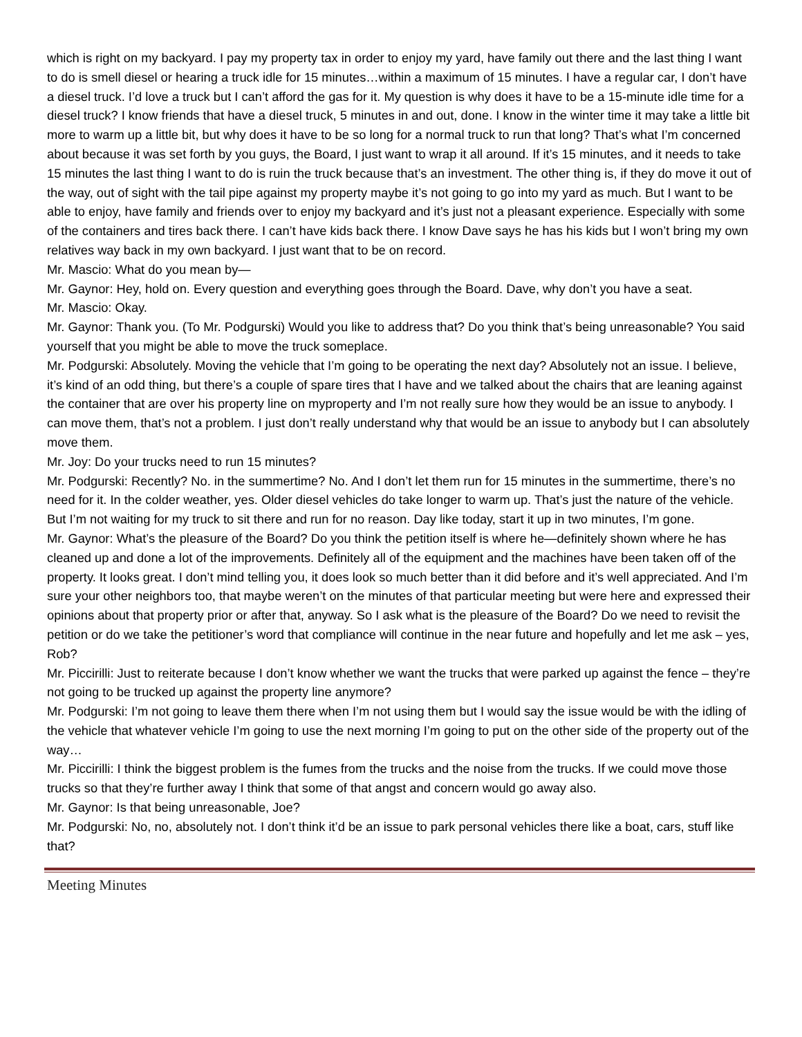which is right on my backyard. I pay my property tax in order to enjoy my yard, have family out there and the last thing I want to do is smell diesel or hearing a truck idle for 15 minutes…within a maximum of 15 minutes. I have a regular car, I don’t have a diesel truck. I’d love a truck but I can’t afford the gas for it. My question is why does it have to be a 15-minute idle time for a diesel truck? I know friends that have a diesel truck, 5 minutes in and out, done. I know in the winter time it may take a little bit more to warm up a little bit, but why does it have to be so long for a normal truck to run that long? That’s what I’m concerned about because it was set forth by you guys, the Board, I just want to wrap it all around. If it’s 15 minutes, and it needs to take 15 minutes the last thing I want to do is ruin the truck because that’s an investment. The other thing is, if they do move it out of the way, out of sight with the tail pipe against my property maybe it’s not going to go into my yard as much. But I want to be able to enjoy, have family and friends over to enjoy my backyard and it’s just not a pleasant experience. Especially with some of the containers and tires back there. I can’t have kids back there. I know Dave says he has his kids but I won’t bring my own relatives way back in my own backyard. I just want that to be on record.
Mr. Mascio: What do you mean by—
Mr. Gaynor: Hey, hold on. Every question and everything goes through the Board. Dave, why don’t you have a seat.
Mr. Mascio: Okay.
Mr. Gaynor: Thank you. (To Mr. Podgurski) Would you like to address that? Do you think that’s being unreasonable? You said yourself that you might be able to move the truck someplace.
Mr. Podgurski: Absolutely. Moving the vehicle that I’m going to be operating the next day? Absolutely not an issue. I believe, it’s kind of an odd thing, but there’s a couple of spare tires that I have and we talked about the chairs that are leaning against the container that are over his property line on myproperty and I’m not really sure how they would be an issue to anybody. I can move them, that’s not a problem. I just don’t really understand why that would be an issue to anybody but I can absolutely move them.
Mr. Joy: Do your trucks need to run 15 minutes?
Mr. Podgurski: Recently? No. in the summertime? No. And I don’t let them run for 15 minutes in the summertime, there’s no need for it. In the colder weather, yes. Older diesel vehicles do take longer to warm up. That’s just the nature of the vehicle. But I’m not waiting for my truck to sit there and run for no reason. Day like today, start it up in two minutes, I’m gone.
Mr. Gaynor: What’s the pleasure of the Board? Do you think the petition itself is where he—definitely shown where he has cleaned up and done a lot of the improvements. Definitely all of the equipment and the machines have been taken off of the property. It looks great. I don’t mind telling you, it does look so much better than it did before and it’s well appreciated. And I’m sure your other neighbors too, that maybe weren’t on the minutes of that particular meeting but were here and expressed their opinions about that property prior or after that, anyway. So I ask what is the pleasure of the Board? Do we need to revisit the petition or do we take the petitioner’s word that compliance will continue in the near future and hopefully and let me ask – yes, Rob?
Mr. Piccirilli: Just to reiterate because I don’t know whether we want the trucks that were parked up against the fence – they’re not going to be trucked up against the property line anymore?
Mr. Podgurski: I’m not going to leave them there when I’m not using them but I would say the issue would be with the idling of the vehicle that whatever vehicle I’m going to use the next morning I’m going to put on the other side of the property out of the way…
Mr. Piccirilli: I think the biggest problem is the fumes from the trucks and the noise from the trucks. If we could move those trucks so that they’re further away I think that some of that angst and concern would go away also.
Mr. Gaynor: Is that being unreasonable, Joe?
Mr. Podgurski: No, no, absolutely not. I don’t think it’d be an issue to park personal vehicles there like a boat, cars, stuff like that?
Meeting Minutes